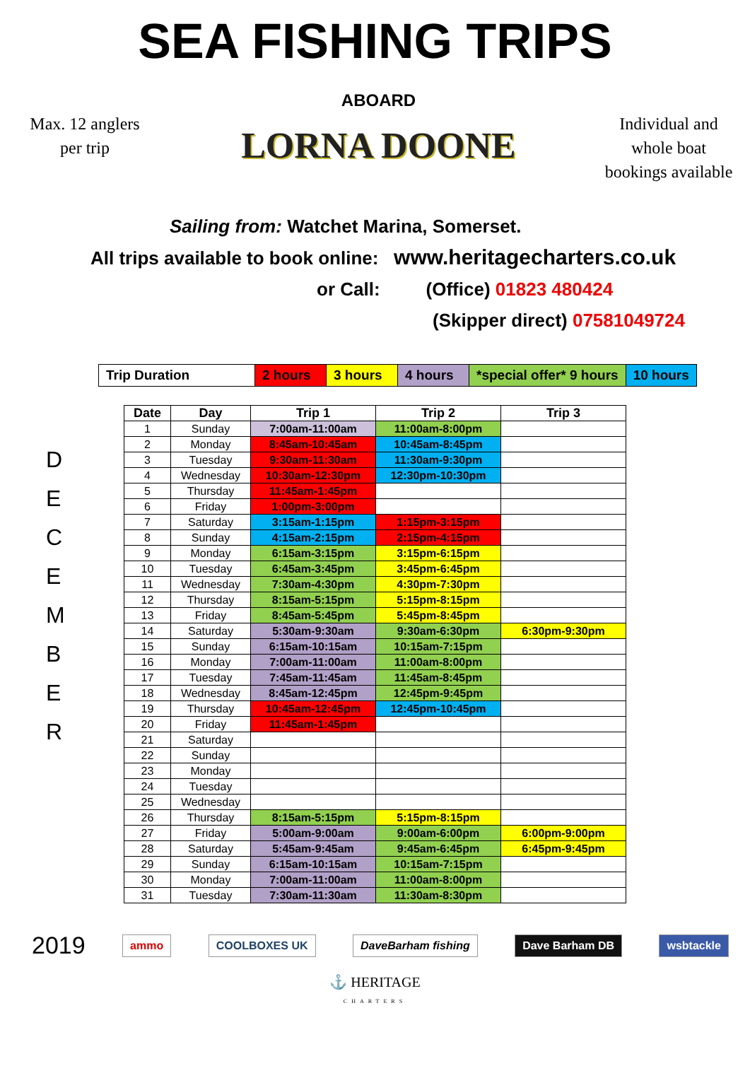SEA FISHING TRIPS
Max. 12 anglers
per trip
ABOARD
LORNA DOONE
Individual and
whole boat
bookings available
Sailing from: Watchet Marina, Somerset.
All trips available to book online: www.heritagecharters.co.uk
or Call: (Office) 01823 480424
(Skipper direct) 07581049724
| Trip Duration | 2 hours | 3 hours | 4 hours | *special offer* 9 hours | 10 hours |
D
E
C
E
M
B
E
R
| Date | Day | Trip 1 | Trip 2 | Trip 3 |
| --- | --- | --- | --- | --- |
| 1 | Sunday | 7:00am-11:00am | 11:00am-8:00pm | |
| 2 | Monday | 8:45am-10:45am | 10:45am-8:45pm | |
| 3 | Tuesday | 9:30am-11:30am | 11:30am-9:30pm | |
| 4 | Wednesday | 10:30am-12:30pm | 12:30pm-10:30pm | |
| 5 | Thursday | 11:45am-1:45pm | | |
| 6 | Friday | 1:00pm-3:00pm | | |
| 7 | Saturday | 3:15am-1:15pm | 1:15pm-3:15pm | |
| 8 | Sunday | 4:15am-2:15pm | 2:15pm-4:15pm | |
| 9 | Monday | 6:15am-3:15pm | 3:15pm-6:15pm | |
| 10 | Tuesday | 6:45am-3:45pm | 3:45pm-6:45pm | |
| 11 | Wednesday | 7:30am-4:30pm | 4:30pm-7:30pm | |
| 12 | Thursday | 8:15am-5:15pm | 5:15pm-8:15pm | |
| 13 | Friday | 8:45am-5:45pm | 5:45pm-8:45pm | |
| 14 | Saturday | 5:30am-9:30am | 9:30am-6:30pm | 6:30pm-9:30pm |
| 15 | Sunday | 6:15am-10:15am | 10:15am-7:15pm | |
| 16 | Monday | 7:00am-11:00am | 11:00am-8:00pm | |
| 17 | Tuesday | 7:45am-11:45am | 11:45am-8:45pm | |
| 18 | Wednesday | 8:45am-12:45pm | 12:45pm-9:45pm | |
| 19 | Thursday | 10:45am-12:45pm | 12:45pm-10:45pm | |
| 20 | Friday | 11:45am-1:45pm | | |
| 21 | Saturday | | | |
| 22 | Sunday | | | |
| 23 | Monday | | | |
| 24 | Tuesday | | | |
| 25 | Wednesday | | | |
| 26 | Thursday | 8:15am-5:15pm | 5:15pm-8:15pm | |
| 27 | Friday | 5:00am-9:00am | 9:00am-6:00pm | 6:00pm-9:00pm |
| 28 | Saturday | 5:45am-9:45am | 9:45am-6:45pm | 6:45pm-9:45pm |
| 29 | Sunday | 6:15am-10:15am | 10:15am-7:15pm | |
| 30 | Monday | 7:00am-11:00am | 11:00am-8:00pm | |
| 31 | Tuesday | 7:30am-11:30am | 11:30am-8:30pm | |
2019 ammo COOLBOXES UK DaveBarham fishing Dave Barham DB wsbtackle
⚓ HERITAGE
CHARTERS